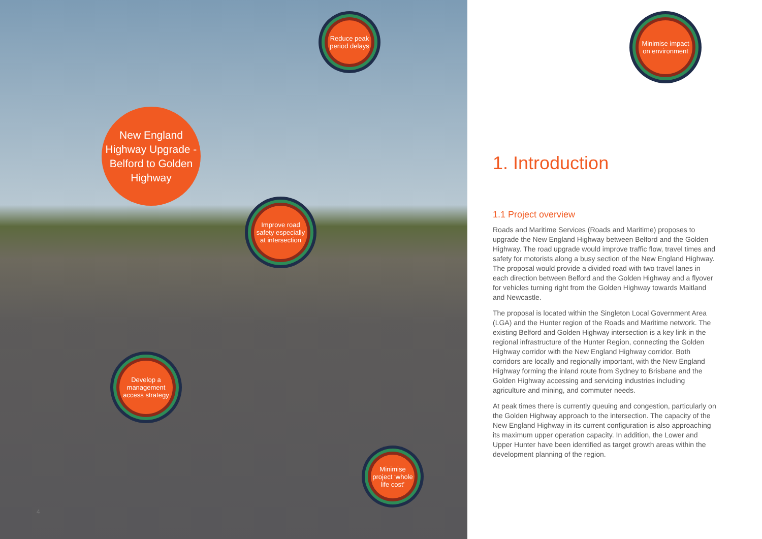New England Highway Upgrade - Belford to Golden Highway
Reduce peak period delays
Improve road safety especially at intersection
Develop a management access strategy
Minimise project ‘whole life cost’
4
Minimise impact on environment
1. Introduction
1.1 Project overview
Roads and Maritime Services (Roads and Maritime) proposes to upgrade the New England Highway between Belford and the Golden Highway. The road upgrade would improve traffic flow, travel times and safety for motorists along a busy section of the New England Highway. The proposal would provide a divided road with two travel lanes in each direction between Belford and the Golden Highway and a flyover for vehicles turning right from the Golden Highway towards Maitland and Newcastle.
The proposal is located within the Singleton Local Government Area (LGA) and the Hunter region of the Roads and Maritime network. The existing Belford and Golden Highway intersection is a key link in the regional infrastructure of the Hunter Region, connecting the Golden Highway corridor with the New England Highway corridor. Both corridors are locally and regionally important, with the New England Highway forming the inland route from Sydney to Brisbane and the Golden Highway accessing and servicing industries including agriculture and mining, and commuter needs.
At peak times there is currently queuing and congestion, particularly on the Golden Highway approach to the intersection. The capacity of the New England Highway in its current configuration is also approaching its maximum upper operation capacity. In addition, the Lower and Upper Hunter have been identified as target growth areas within the development planning of the region.